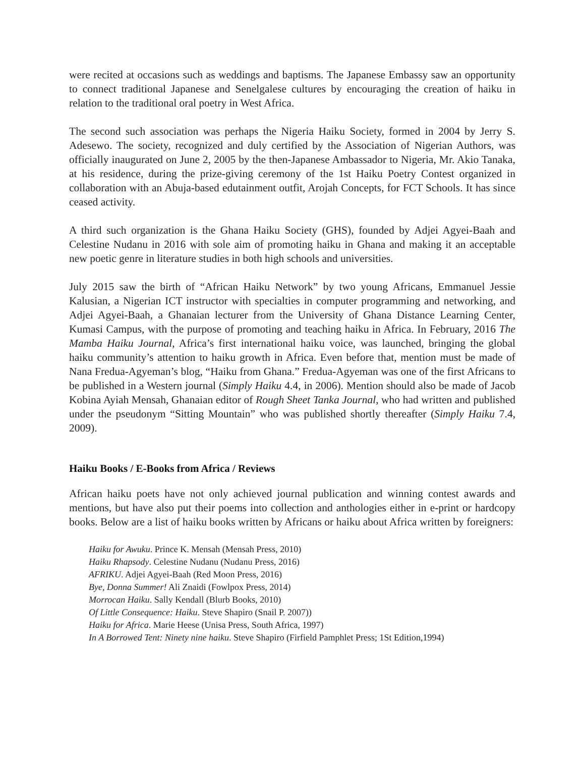were recited at occasions such as weddings and baptisms. The Japanese Embassy saw an opportunity to connect traditional Japanese and Senelgalese cultures by encouraging the creation of haiku in relation to the traditional oral poetry in West Africa.
The second such association was perhaps the Nigeria Haiku Society, formed in 2004 by Jerry S. Adesewo. The society, recognized and duly certified by the Association of Nigerian Authors, was officially inaugurated on June 2, 2005 by the then-Japanese Ambassador to Nigeria, Mr. Akio Tanaka, at his residence, during the prize-giving ceremony of the 1st Haiku Poetry Contest organized in collaboration with an Abuja-based edutainment outfit, Arojah Concepts, for FCT Schools. It has since ceased activity.
A third such organization is the Ghana Haiku Society (GHS), founded by Adjei Agyei-Baah and Celestine Nudanu in 2016 with sole aim of promoting haiku in Ghana and making it an acceptable new poetic genre in literature studies in both high schools and universities.
July 2015 saw the birth of “African Haiku Network” by two young Africans, Emmanuel Jessie Kalusian, a Nigerian ICT instructor with specialties in computer programming and networking, and Adjei Agyei-Baah, a Ghanaian lecturer from the University of Ghana Distance Learning Center, Kumasi Campus, with the purpose of promoting and teaching haiku in Africa. In February, 2016 The Mamba Haiku Journal, Africa’s first international haiku voice, was launched, bringing the global haiku community’s attention to haiku growth in Africa. Even before that, mention must be made of Nana Fredua-Agyeman’s blog, “Haiku from Ghana.” Fredua-Agyeman was one of the first Africans to be published in a Western journal (Simply Haiku 4.4, in 2006). Mention should also be made of Jacob Kobina Ayiah Mensah, Ghanaian editor of Rough Sheet Tanka Journal, who had written and published under the pseudonym “Sitting Mountain” who was published shortly thereafter (Simply Haiku 7.4, 2009).
Haiku Books / E-Books from Africa / Reviews
African haiku poets have not only achieved journal publication and winning contest awards and mentions, but have also put their poems into collection and anthologies either in e-print or hardcopy books. Below are a list of haiku books written by Africans or haiku about Africa written by foreigners:
Haiku for Awuku. Prince K. Mensah (Mensah Press, 2010)
Haiku Rhapsody. Celestine Nudanu (Nudanu Press, 2016)
AFRIKU. Adjei Agyei-Baah (Red Moon Press, 2016)
Bye, Donna Summer! Ali Znaidi (Fowlpox Press, 2014)
Morrocan Haiku. Sally Kendall (Blurb Books, 2010)
Of Little Consequence: Haiku. Steve Shapiro (Snail P. 2007))
Haiku for Africa. Marie Heese (Unisa Press, South Africa, 1997)
In A Borrowed Tent: Ninety nine haiku. Steve Shapiro (Firfield Pamphlet Press; 1St Edition,1994)